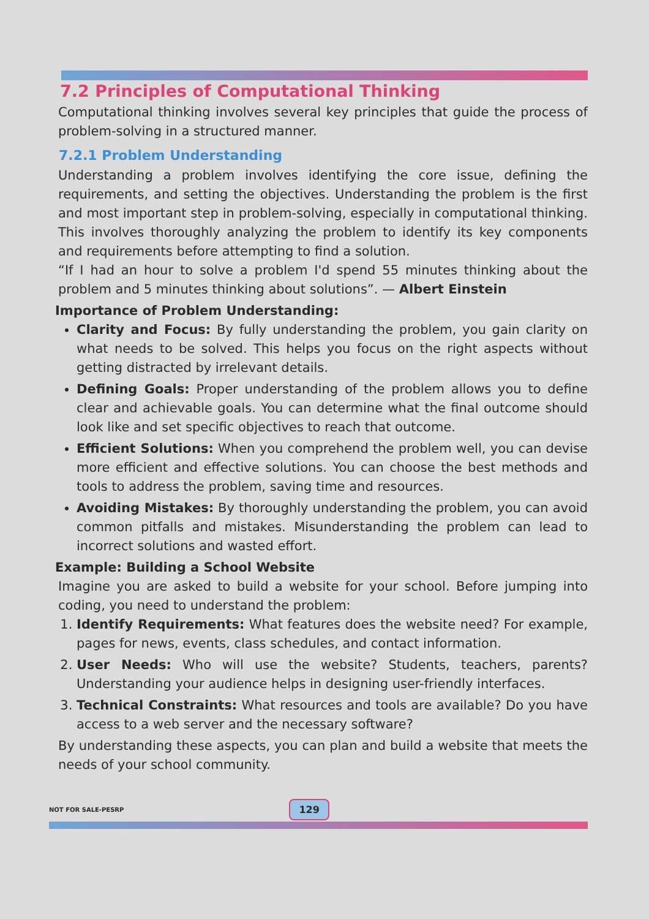7.2 Principles of Computational Thinking
Computational thinking involves several key principles that guide the process of problem-solving in a structured manner.
7.2.1 Problem Understanding
Understanding a problem involves identifying the core issue, defining the requirements, and setting the objectives. Understanding the problem is the first and most important step in problem-solving, especially in computational thinking. This involves thoroughly analyzing the problem to identify its key components and requirements before attempting to find a solution.
“If I had an hour to solve a problem I'd spend 55 minutes thinking about the problem and 5 minutes thinking about solutions”. — Albert Einstein
Importance of Problem Understanding:
Clarity and Focus: By fully understanding the problem, you gain clarity on what needs to be solved. This helps you focus on the right aspects without getting distracted by irrelevant details.
Defining Goals: Proper understanding of the problem allows you to define clear and achievable goals. You can determine what the final outcome should look like and set specific objectives to reach that outcome.
Efficient Solutions: When you comprehend the problem well, you can devise more efficient and effective solutions. You can choose the best methods and tools to address the problem, saving time and resources.
Avoiding Mistakes: By thoroughly understanding the problem, you can avoid common pitfalls and mistakes. Misunderstanding the problem can lead to incorrect solutions and wasted effort.
Example: Building a School Website
Imagine you are asked to build a website for your school. Before jumping into coding, you need to understand the problem:
1. Identify Requirements: What features does the website need? For example, pages for news, events, class schedules, and contact information.
2. User Needs: Who will use the website? Students, teachers, parents? Understanding your audience helps in designing user-friendly interfaces.
3. Technical Constraints: What resources and tools are available? Do you have access to a web server and the necessary software?
By understanding these aspects, you can plan and build a website that meets the needs of your school community.
NOT FOR SALE-PESRP 129